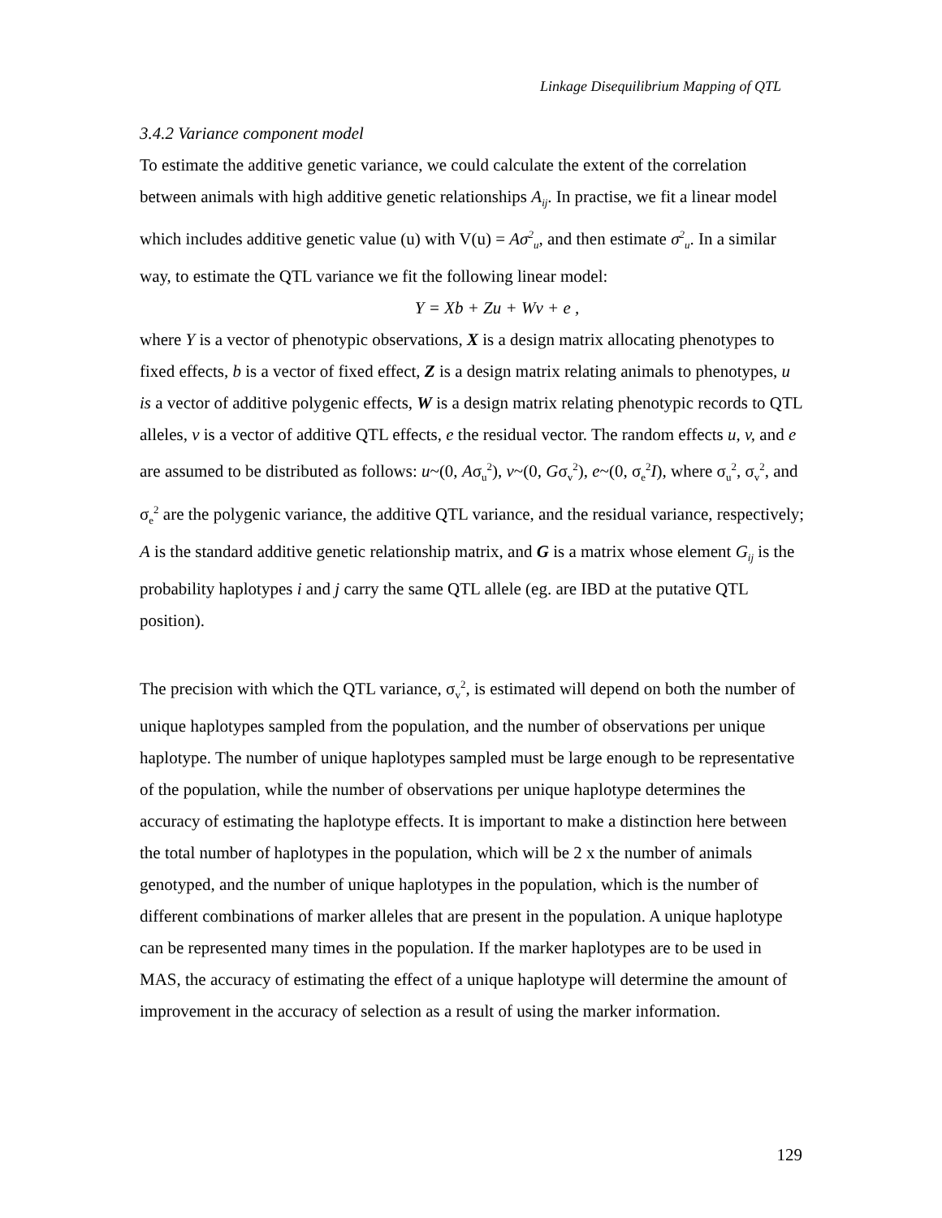Linkage Disequilibrium Mapping of QTL
3.4.2 Variance component model
To estimate the additive genetic variance, we could calculate the extent of the correlation between animals with high additive genetic relationships A<sub>ij</sub>. In practise, we fit a linear model which includes additive genetic value (u) with V(u) = Aσ<sup>2</sup><sub>u</sub>, and then estimate σ<sup>2</sup><sub>u</sub>. In a similar way, to estimate the QTL variance we fit the following linear model:
Y = Xb + Zu + Wv + e ,
where Y is a vector of phenotypic observations, X is a design matrix allocating phenotypes to fixed effects, b is a vector of fixed effect, Z is a design matrix relating animals to phenotypes, u is a vector of additive polygenic effects, W is a design matrix relating phenotypic records to QTL alleles, v is a vector of additive QTL effects, e the residual vector. The random effects u, v, and e are assumed to be distributed as follows: u~(0, Aσ<sub>u</sub><sup>2</sup>), v~(0, Gσ<sub>v</sub><sup>2</sup>), e~(0, σ<sub>e</sub><sup>2</sup>I), where σ<sub>u</sub><sup>2</sup>, σ<sub>v</sub><sup>2</sup>, and σ<sub>e</sub><sup>2</sup> are the polygenic variance, the additive QTL variance, and the residual variance, respectively; A is the standard additive genetic relationship matrix, and G is a matrix whose element G<sub>ij</sub> is the probability haplotypes i and j carry the same QTL allele (eg. are IBD at the putative QTL position).
The precision with which the QTL variance, σ<sub>v</sub><sup>2</sup>, is estimated will depend on both the number of unique haplotypes sampled from the population, and the number of observations per unique haplotype. The number of unique haplotypes sampled must be large enough to be representative of the population, while the number of observations per unique haplotype determines the accuracy of estimating the haplotype effects. It is important to make a distinction here between the total number of haplotypes in the population, which will be 2 x the number of animals genotyped, and the number of unique haplotypes in the population, which is the number of different combinations of marker alleles that are present in the population. A unique haplotype can be represented many times in the population. If the marker haplotypes are to be used in MAS, the accuracy of estimating the effect of a unique haplotype will determine the amount of improvement in the accuracy of selection as a result of using the marker information.
129